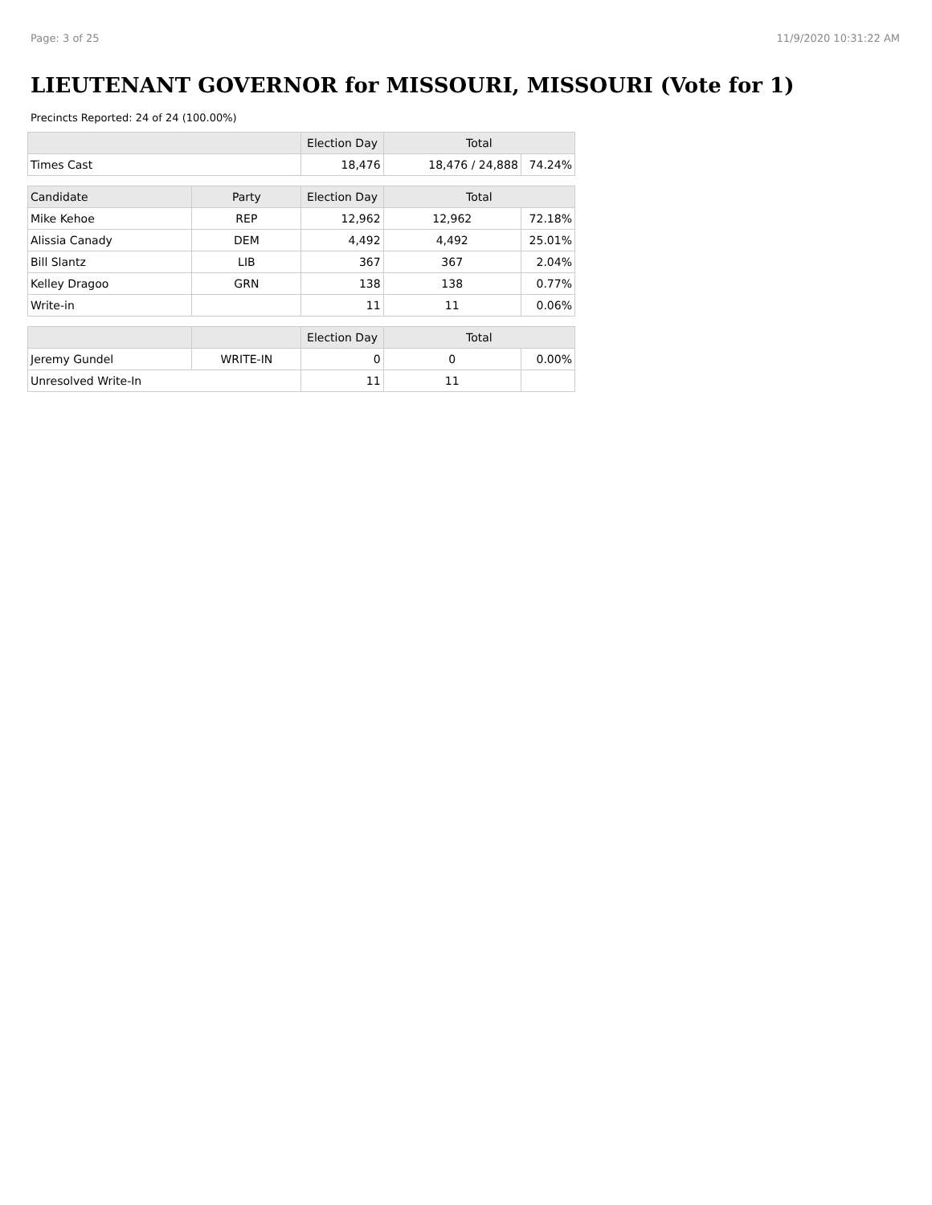Page: 3 of 25 11/9/2020 10:31:22 AM
LIEUTENANT GOVERNOR for MISSOURI, MISSOURI (Vote for 1)
Precincts Reported: 24 of 24 (100.00%)
| | | Election Day | Total | |
| --- | --- | --- | --- | --- |
| Times Cast | | 18,476 | 18,476 / 24,888 | 74.24% |
| Candidate | Party | Election Day | Total | |
| Mike Kehoe | REP | 12,962 | 12,962 | 72.18% |
| Alissia Canady | DEM | 4,492 | 4,492 | 25.01% |
| Bill Slantz | LIB | 367 | 367 | 2.04% |
| Kelley Dragoo | GRN | 138 | 138 | 0.77% |
| Write-in | | 11 | 11 | 0.06% |
| | | Election Day | Total | |
| Jeremy Gundel | WRITE-IN | 0 | 0 | 0.00% |
| Unresolved Write-In | | 11 | 11 | |